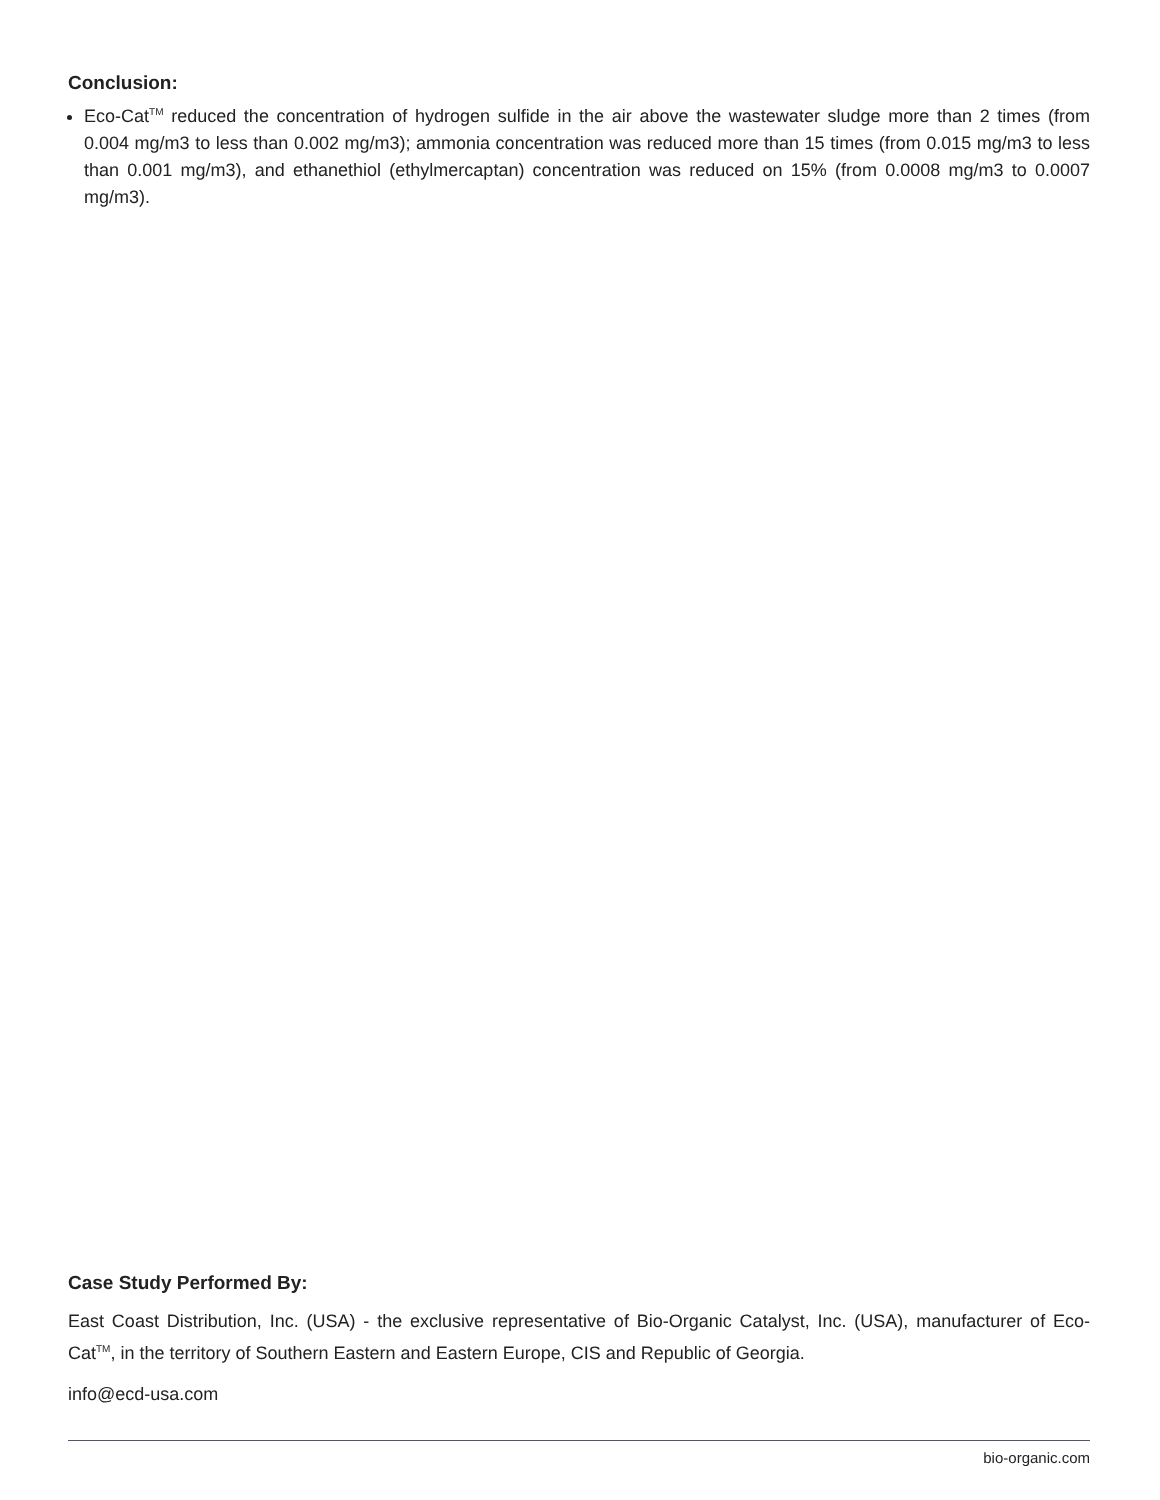Conclusion:
Eco-Cat<sup>TM</sup> reduced the concentration of hydrogen sulfide in the air above the wastewater sludge more than 2 times (from 0.004 mg/m3 to less than 0.002 mg/m3); ammonia concentration was reduced more than 15 times (from 0.015 mg/m3 to less than 0.001 mg/m3), and ethanethiol (ethylmercaptan) concentration was reduced on 15% (from 0.0008 mg/m3 to 0.0007 mg/m3).
Case Study Performed By:
East Coast Distribution, Inc. (USA) - the exclusive representative of Bio-Organic Catalyst, Inc. (USA), manufacturer of Eco-Cat<sup>TM</sup>, in the territory of Southern Eastern and Eastern Europe, CIS and Republic of Georgia.
info@ecd-usa.com
bio-organic.com